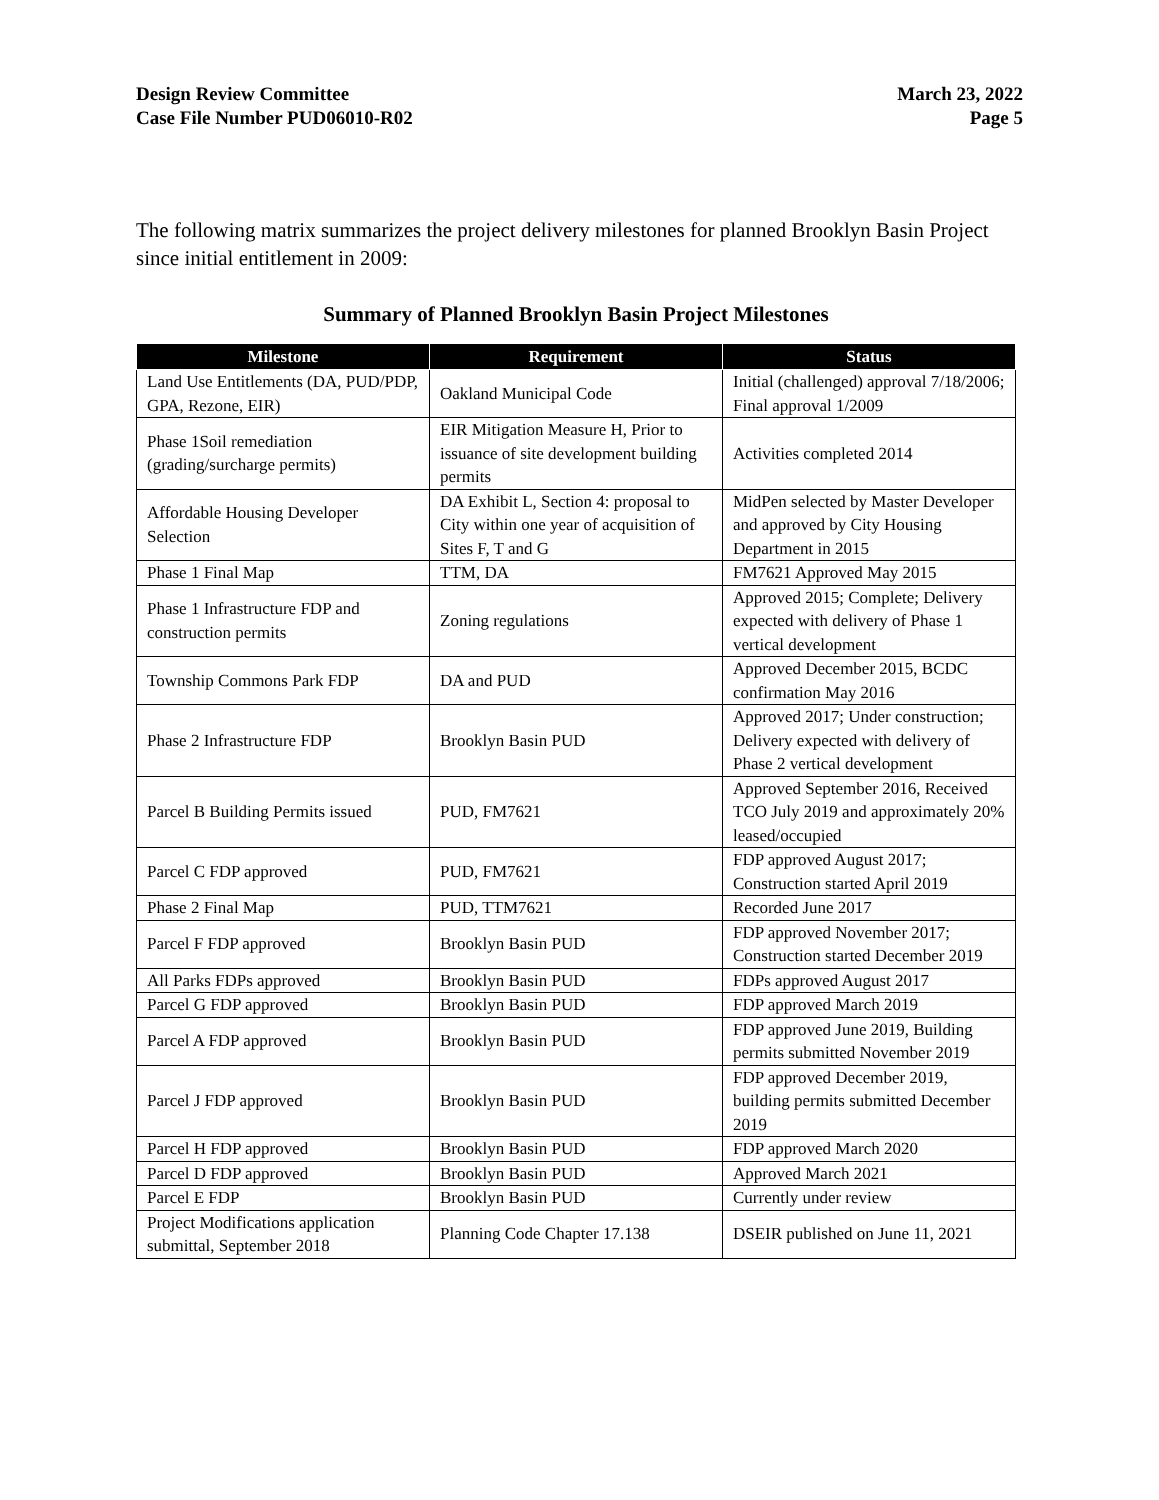Design Review Committee
Case File Number PUD06010-R02
March 23, 2022
Page 5
The following matrix summarizes the project delivery milestones for planned Brooklyn Basin Project since initial entitlement in 2009:
Summary of Planned Brooklyn Basin Project Milestones
| Milestone | Requirement | Status |
| --- | --- | --- |
| Land Use Entitlements (DA, PUD/PDP, GPA, Rezone, EIR) | Oakland Municipal Code | Initial (challenged) approval 7/18/2006; Final approval 1/2009 |
| Phase 1Soil remediation (grading/surcharge permits) | EIR Mitigation Measure H, Prior to issuance of site development building permits | Activities completed 2014 |
| Affordable Housing Developer Selection | DA Exhibit L, Section 4: proposal to City within one year of acquisition of Sites F, T and G | MidPen selected by Master Developer and approved by City Housing Department in 2015 |
| Phase 1 Final Map | TTM, DA | FM7621 Approved May 2015 |
| Phase 1 Infrastructure FDP and construction permits | Zoning regulations | Approved 2015; Complete; Delivery expected with delivery of Phase 1 vertical development |
| Township Commons Park FDP | DA and PUD | Approved December 2015, BCDC confirmation May 2016 |
| Phase 2 Infrastructure FDP | Brooklyn Basin PUD | Approved 2017; Under construction; Delivery expected with delivery of Phase 2 vertical development |
| Parcel B Building Permits issued | PUD, FM7621 | Approved September 2016, Received TCO July 2019 and approximately 20% leased/occupied |
| Parcel C FDP approved | PUD, FM7621 | FDP approved August 2017; Construction started April 2019 |
| Phase 2 Final Map | PUD, TTM7621 | Recorded June 2017 |
| Parcel F FDP approved | Brooklyn Basin PUD | FDP approved November 2017; Construction started December 2019 |
| All Parks FDPs approved | Brooklyn Basin PUD | FDPs approved August 2017 |
| Parcel G FDP approved | Brooklyn Basin PUD | FDP approved March 2019 |
| Parcel A FDP approved | Brooklyn Basin PUD | FDP approved June 2019, Building permits submitted November 2019 |
| Parcel J FDP approved | Brooklyn Basin PUD | FDP approved December 2019, building permits submitted December 2019 |
| Parcel H FDP approved | Brooklyn Basin PUD | FDP approved March 2020 |
| Parcel D FDP approved | Brooklyn Basin PUD | Approved March 2021 |
| Parcel E FDP | Brooklyn Basin PUD | Currently under review |
| Project Modifications application submittal, September 2018 | Planning Code Chapter 17.138 | DSEIR published on June 11, 2021 |